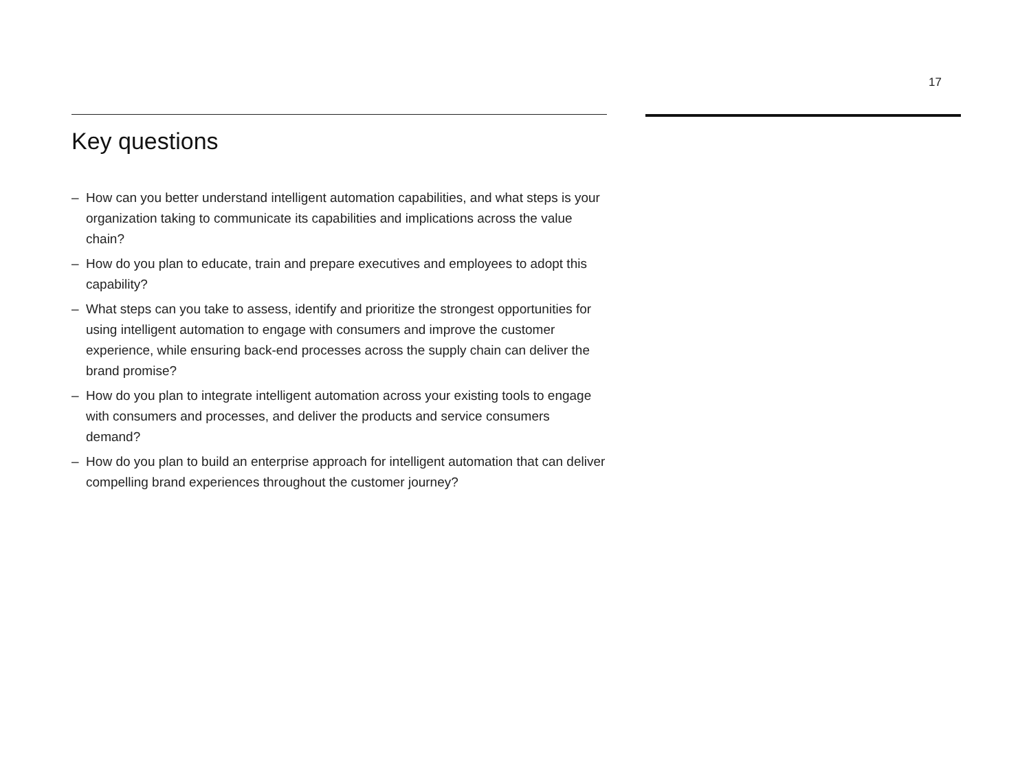17
Key questions
– How can you better understand intelligent automation capabilities, and what steps is your organization taking to communicate its capabilities and implications across the value chain?
– How do you plan to educate, train and prepare executives and employees to adopt this capability?
– What steps can you take to assess, identify and prioritize the strongest opportunities for using intelligent automation to engage with consumers and improve the customer experience, while ensuring back-end processes across the supply chain can deliver the brand promise?
– How do you plan to integrate intelligent automation across your existing tools to engage with consumers and processes, and deliver the products and service consumers demand?
– How do you plan to build an enterprise approach for intelligent automation that can deliver compelling brand experiences throughout the customer journey?